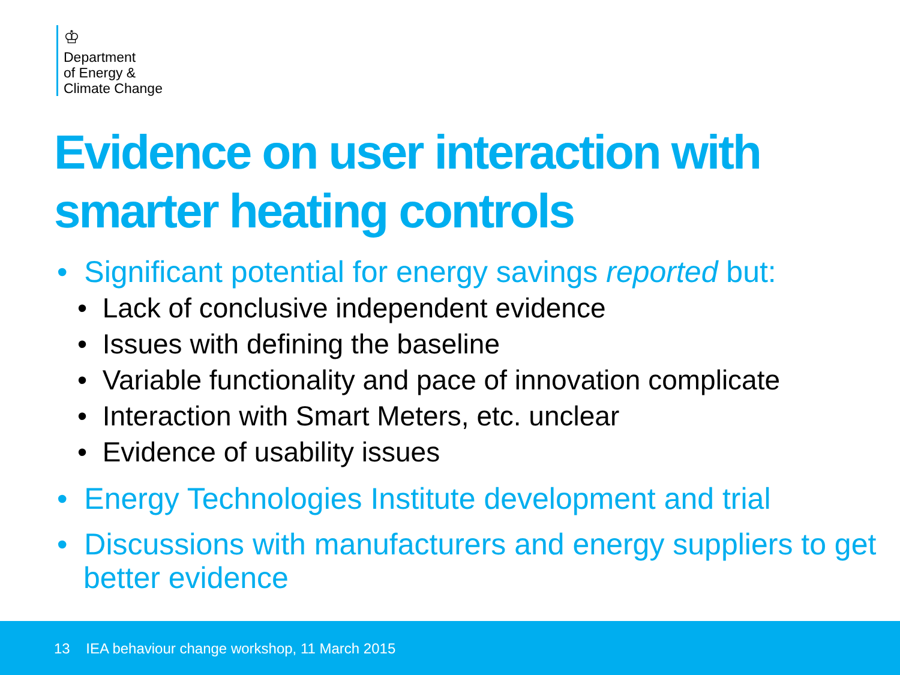♔
Department
of Energy &
Climate Change
Evidence on user interaction with smarter heating controls
• Significant potential for energy savings reported but:
• Lack of conclusive independent evidence
• Issues with defining the baseline
• Variable functionality and pace of innovation complicate
• Interaction with Smart Meters, etc. unclear
• Evidence of usability issues
• Energy Technologies Institute development and trial
• Discussions with manufacturers and energy suppliers to get better evidence
13 IEA behaviour change workshop, 11 March 2015